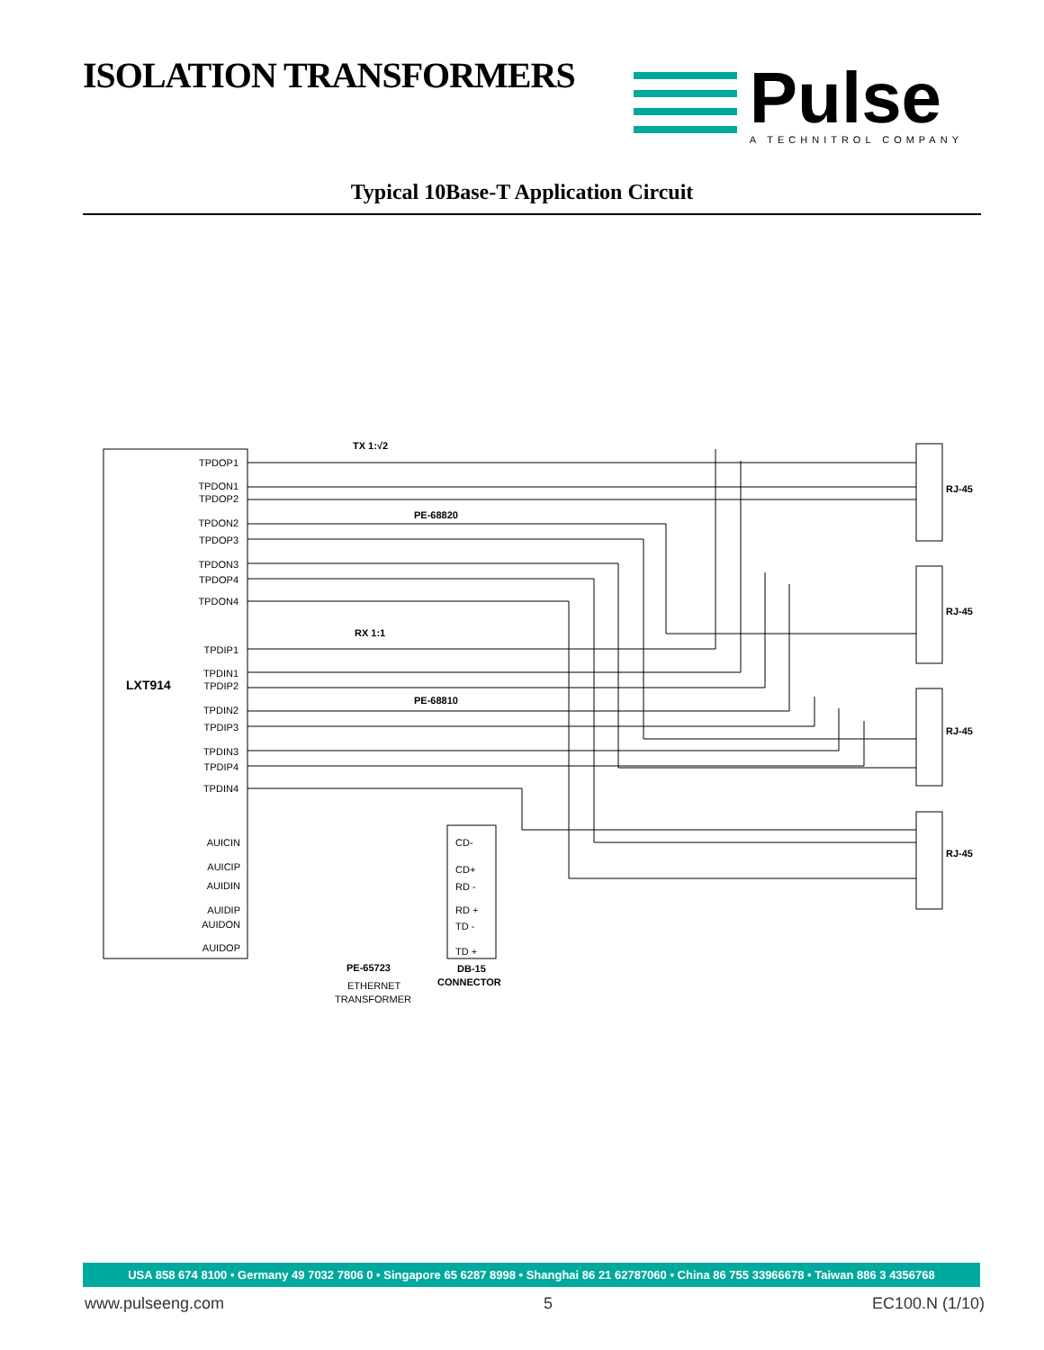ISOLATION TRANSFORMERS
Pulse
A TECHNITROL COMPANY
Typical 10Base-T Application Circuit
LXT914
TPDOP1
TPDON1
TPDOP2
TPDON2
TPDOP3
TPDON3
TPDOP4
TPDON4
TPDIP1
TPDIN1
TPDIP2
TPDIN2
TPDIP3
TPDIN3
TPDIP4
TPDIN4
AUICIN
AUICIP
AUIDIN
AUIDIP
AUIDON
AUIDOP
TX 1:√2
RX 1:1
PE-68820
PE-68810
PE-65723
ETHERNET
TRANSFORMER
DB-15
CONNECTOR
CD-
CD+
RD -
RD +
TD -
TD +
RJ-45
RJ-45
RJ-45
RJ-45
USA 858 674 8100 • Germany 49 7032 7806 0 • Singapore 65 6287 8998 • Shanghai 86 21 62787060 • China 86 755 33966678 • Taiwan 886 3 4356768
www.pulseeng.com 5 EC100.N (1/10)